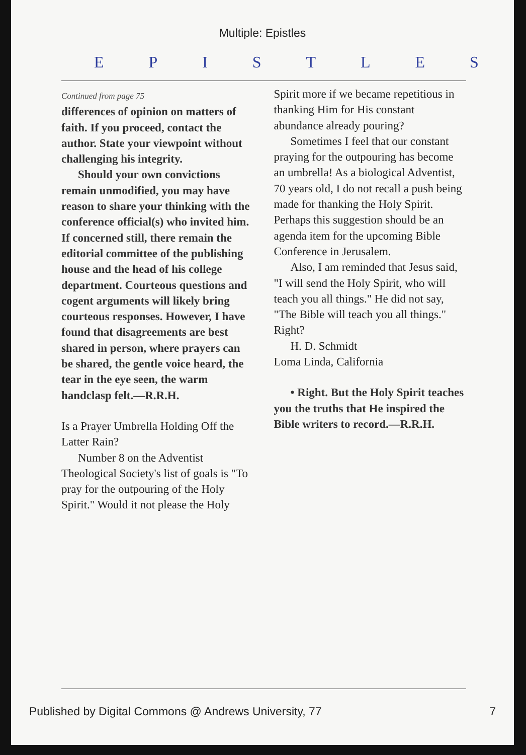Multiple: Epistles
EPISTLES
Continued from page 75
differences of opinion on matters of faith. If you proceed, contact the author. State your viewpoint without challenging his integrity.
Should your own convictions remain unmodified, you may have reason to share your thinking with the conference official(s) who invited him. If concerned still, there remain the editorial committee of the publishing house and the head of his college department. Courteous questions and cogent arguments will likely bring courteous responses. However, I have found that disagreements are best shared in person, where prayers can be shared, the gentle voice heard, the tear in the eye seen, the warm handclasp felt.—R.R.H.
Is a Prayer Umbrella Holding Off the Latter Rain?
Number 8 on the Adventist Theological Society's list of goals is "To pray for the outpouring of the Holy Spirit." Would it not please the Holy
Spirit more if we became repetitious in thanking Him for His constant abundance already pouring?
Sometimes I feel that our constant praying for the outpouring has become an umbrella! As a biological Adventist, 70 years old, I do not recall a push being made for thanking the Holy Spirit. Perhaps this suggestion should be an agenda item for the upcoming Bible Conference in Jerusalem.
Also, I am reminded that Jesus said, "I will send the Holy Spirit, who will teach you all things." He did not say, "The Bible will teach you all things." Right?
H. D. Schmidt
Loma Linda, California
• Right. But the Holy Spirit teaches you the truths that He inspired the Bible writers to record.—R.R.H.
Published by Digital Commons @ Andrews University, 77 7